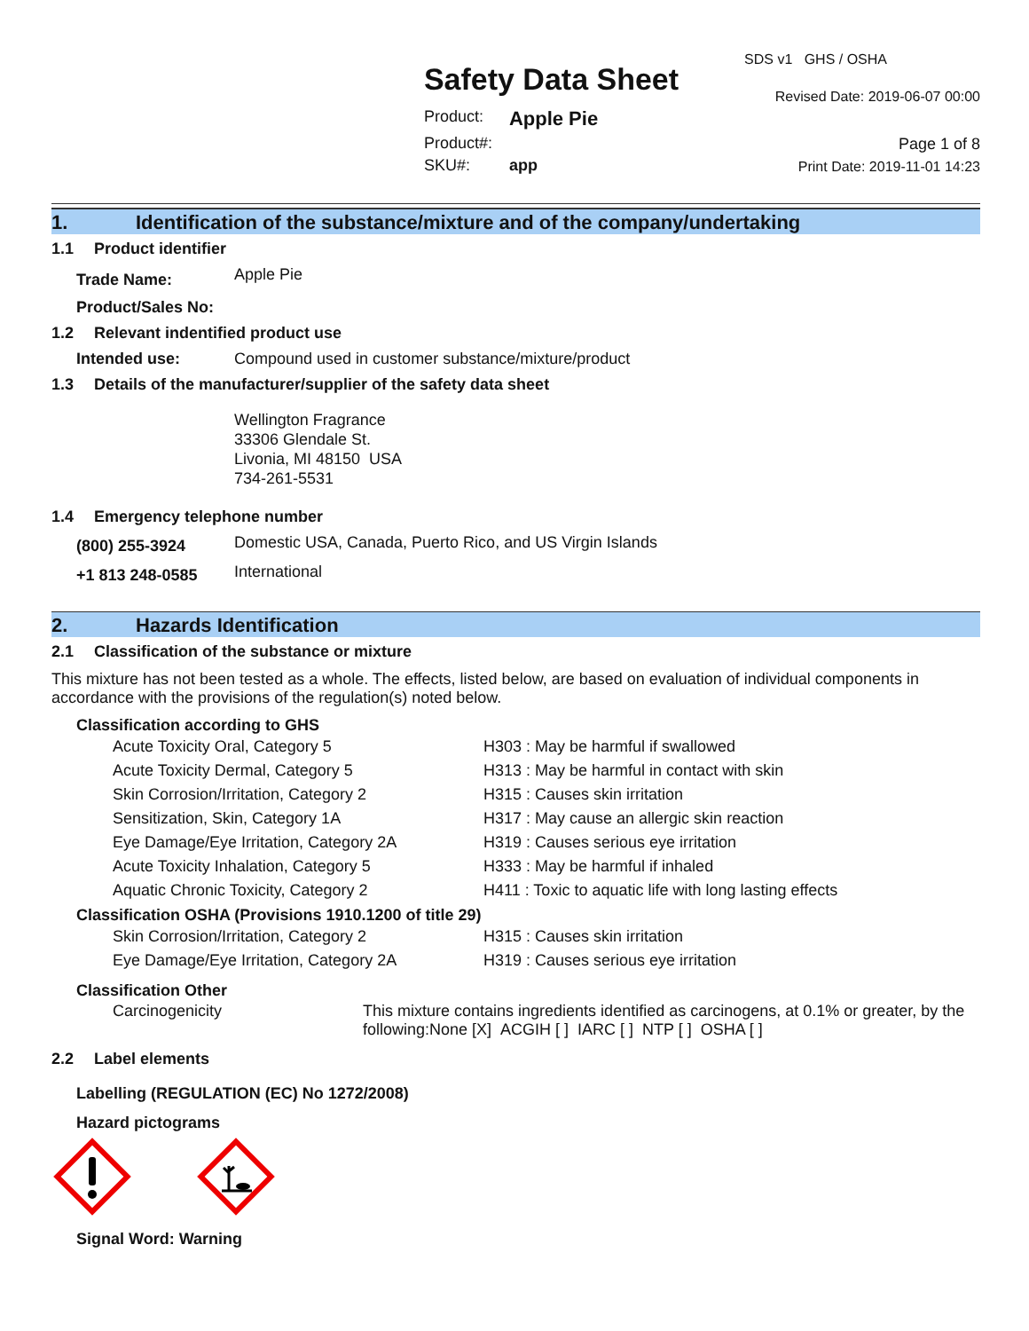Safety Data Sheet
| Product: | Apple Pie |
| Product#: | |
| SKU#: | app |
SDS v1 GHS / OSHA
Revised Date: 2019-06-07 00:00
Page 1 of 8
Print Date: 2019-11-01 14:23
1. Identification of the substance/mixture and of the company/undertaking
1.1 Product identifier
| Trade Name: | Apple Pie |
| Product/Sales No: | |
1.2 Relevant indentified product use
| Intended use: | Compound used in customer substance/mixture/product |
1.3 Details of the manufacturer/supplier of the safety data sheet
Wellington Fragrance
33306 Glendale St.
Livonia, MI 48150 USA
734-261-5531
1.4 Emergency telephone number
| (800) 255-3924 | Domestic USA, Canada, Puerto Rico, and US Virgin Islands |
| +1 813 248-0585 | International |
2. Hazards Identification
2.1 Classification of the substance or mixture
This mixture has not been tested as a whole. The effects, listed below, are based on evaluation of individual components in accordance with the provisions of the regulation(s) noted below.
Classification according to GHS
| Acute Toxicity Oral, Category 5 | H303 : May be harmful if swallowed |
| Acute Toxicity Dermal, Category 5 | H313 : May be harmful in contact with skin |
| Skin Corrosion/Irritation, Category 2 | H315 : Causes skin irritation |
| Sensitization, Skin, Category 1A | H317 : May cause an allergic skin reaction |
| Eye Damage/Eye Irritation, Category 2A | H319 : Causes serious eye irritation |
| Acute Toxicity Inhalation, Category 5 | H333 : May be harmful if inhaled |
| Aquatic Chronic Toxicity, Category 2 | H411 : Toxic to aquatic life with long lasting effects |
Classification OSHA (Provisions 1910.1200 of title 29)
| Skin Corrosion/Irritation, Category 2 | H315 : Causes skin irritation |
| Eye Damage/Eye Irritation, Category 2A | H319 : Causes serious eye irritation |
Classification Other
| Carcinogenicity | This mixture contains ingredients identified as carcinogens, at 0.1% or greater, by the following:None [X] ACGIH [ ] IARC [ ] NTP [ ] OSHA [ ] |
2.2 Label elements
Labelling (REGULATION (EC) No 1272/2008)
Hazard pictograms
Signal Word: Warning